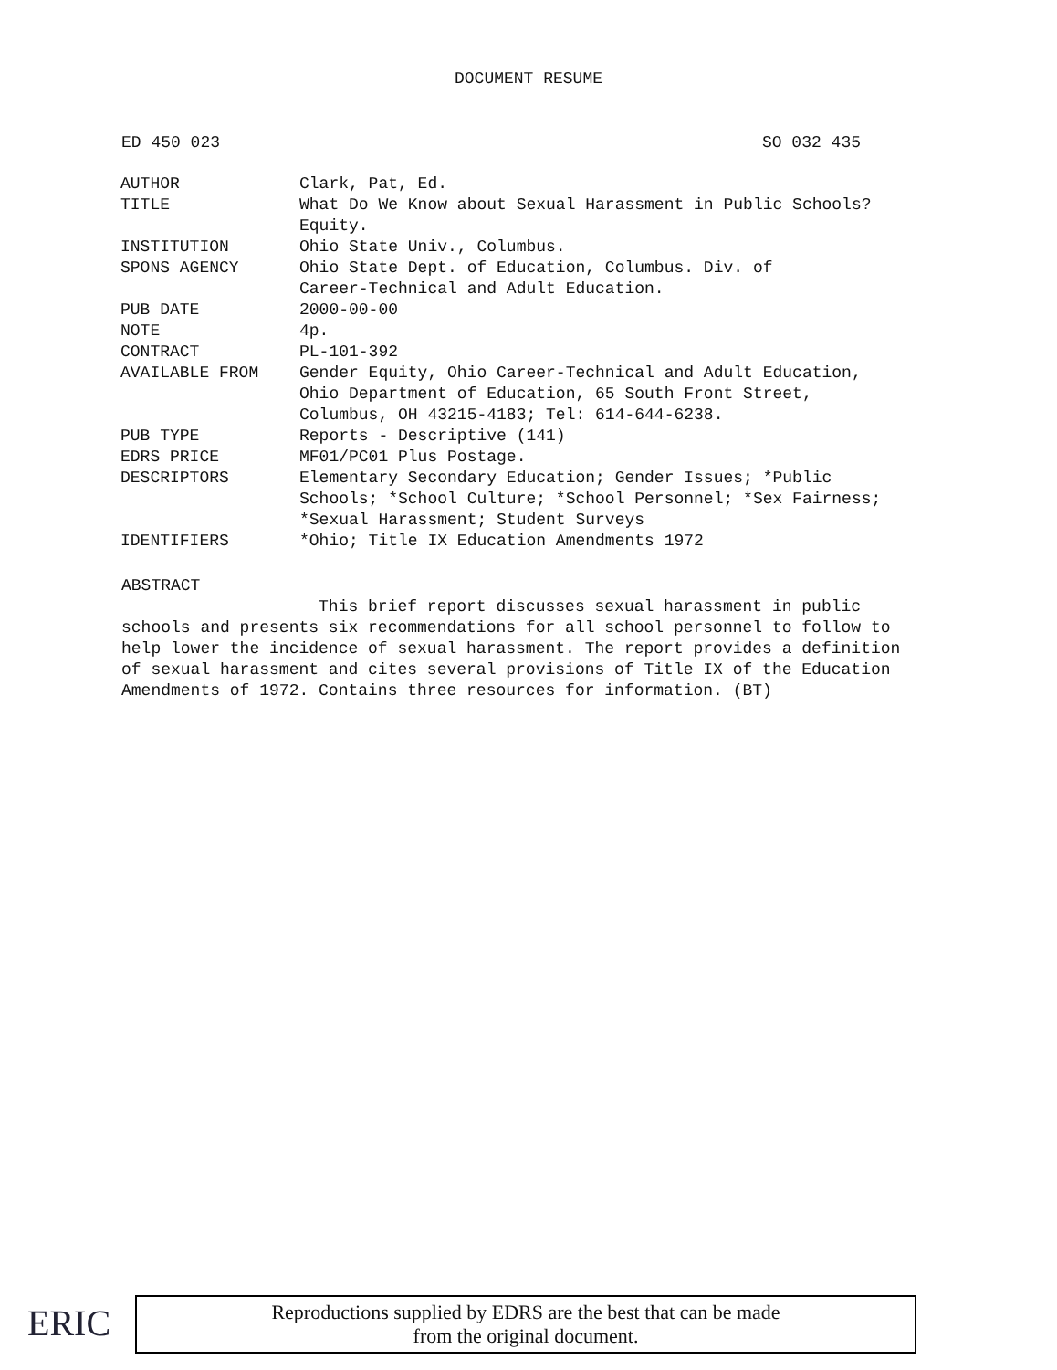DOCUMENT RESUME
ED 450 023 SO 032 435
| AUTHOR | Clark, Pat, Ed. |
| TITLE | What Do We Know about Sexual Harassment in Public Schools? Equity. |
| INSTITUTION | Ohio State Univ., Columbus. |
| SPONS AGENCY | Ohio State Dept. of Education, Columbus. Div. of Career-Technical and Adult Education. |
| PUB DATE | 2000-00-00 |
| NOTE | 4p. |
| CONTRACT | PL-101-392 |
| AVAILABLE FROM | Gender Equity, Ohio Career-Technical and Adult Education, Ohio Department of Education, 65 South Front Street, Columbus, OH 43215-4183; Tel: 614-644-6238. |
| PUB TYPE | Reports - Descriptive (141) |
| EDRS PRICE | MF01/PC01 Plus Postage. |
| DESCRIPTORS | Elementary Secondary Education; Gender Issues; *Public Schools; *School Culture; *School Personnel; *Sex Fairness; *Sexual Harassment; Student Surveys |
| IDENTIFIERS | *Ohio; Title IX Education Amendments 1972 |
ABSTRACT
This brief report discusses sexual harassment in public schools and presents six recommendations for all school personnel to follow to help lower the incidence of sexual harassment. The report provides a definition of sexual harassment and cites several provisions of Title IX of the Education Amendments of 1972. Contains three resources for information. (BT)
ERIC
Reproductions supplied by EDRS are the best that can be made
from the original document.